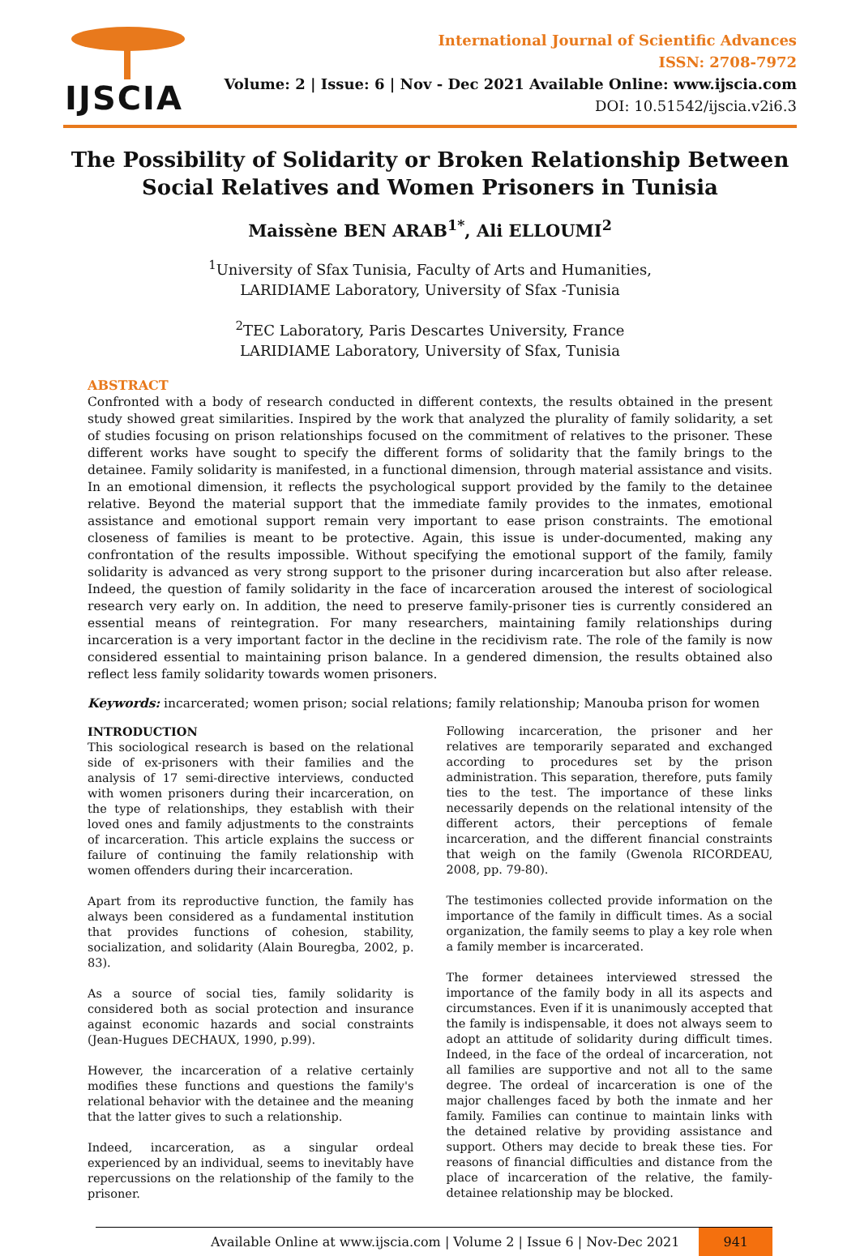IJSCIA
International Journal of Scientific Advances
ISSN: 2708-7972
Volume: 2 | Issue: 6 | Nov - Dec 2021 Available Online: www.ijscia.com
DOI: 10.51542/ijscia.v2i6.3
The Possibility of Solidarity or Broken Relationship Between Social Relatives and Women Prisoners in Tunisia
Maissène BEN ARAB<sup>1*</sup>, Ali ELLOUMI<sup>2</sup>
<sup>1</sup> University of Sfax Tunisia, Faculty of Arts and Humanities,
LARIDIAME Laboratory, University of Sfax -Tunisia
<sup>2</sup> TEC Laboratory, Paris Descartes University, France
LARIDIAME Laboratory, University of Sfax, Tunisia
ABSTRACT
Confronted with a body of research conducted in different contexts, the results obtained in the present study showed great similarities. Inspired by the work that analyzed the plurality of family solidarity, a set of studies focusing on prison relationships focused on the commitment of relatives to the prisoner. These different works have sought to specify the different forms of solidarity that the family brings to the detainee. Family solidarity is manifested, in a functional dimension, through material assistance and visits. In an emotional dimension, it reflects the psychological support provided by the family to the detainee relative. Beyond the material support that the immediate family provides to the inmates, emotional assistance and emotional support remain very important to ease prison constraints. The emotional closeness of families is meant to be protective. Again, this issue is under-documented, making any confrontation of the results impossible. Without specifying the emotional support of the family, family solidarity is advanced as very strong support to the prisoner during incarceration but also after release. Indeed, the question of family solidarity in the face of incarceration aroused the interest of sociological research very early on. In addition, the need to preserve family-prisoner ties is currently considered an essential means of reintegration. For many researchers, maintaining family relationships during incarceration is a very important factor in the decline in the recidivism rate. The role of the family is now considered essential to maintaining prison balance. In a gendered dimension, the results obtained also reflect less family solidarity towards women prisoners.
Keywords: incarcerated; women prison; social relations; family relationship; Manouba prison for women
INTRODUCTION
This sociological research is based on the relational side of ex-prisoners with their families and the analysis of 17 semi-directive interviews, conducted with women prisoners during their incarceration, on the type of relationships, they establish with their loved ones and family adjustments to the constraints of incarceration. This article explains the success or failure of continuing the family relationship with women offenders during their incarceration.
Apart from its reproductive function, the family has always been considered as a fundamental institution that provides functions of cohesion, stability, socialization, and solidarity (Alain Bouregba, 2002, p. 83).
As a source of social ties, family solidarity is considered both as social protection and insurance against economic hazards and social constraints (Jean-Hugues DECHAUX, 1990, p.99).
However, the incarceration of a relative certainly modifies these functions and questions the family's relational behavior with the detainee and the meaning that the latter gives to such a relationship.
Indeed, incarceration, as a singular ordeal experienced by an individual, seems to inevitably have repercussions on the relationship of the family to the prisoner.
Following incarceration, the prisoner and her relatives are temporarily separated and exchanged according to procedures set by the prison administration. This separation, therefore, puts family ties to the test. The importance of these links necessarily depends on the relational intensity of the different actors, their perceptions of female incarceration, and the different financial constraints that weigh on the family (Gwenola RICORDEAU, 2008, pp. 79-80).
The testimonies collected provide information on the importance of the family in difficult times. As a social organization, the family seems to play a key role when a family member is incarcerated.
The former detainees interviewed stressed the importance of the family body in all its aspects and circumstances. Even if it is unanimously accepted that the family is indispensable, it does not always seem to adopt an attitude of solidarity during difficult times. Indeed, in the face of the ordeal of incarceration, not all families are supportive and not all to the same degree. The ordeal of incarceration is one of the major challenges faced by both the inmate and her family. Families can continue to maintain links with the detained relative by providing assistance and support. Others may decide to break these ties. For reasons of financial difficulties and distance from the place of incarceration of the relative, the family-detainee relationship may be blocked.
Available Online at www.ijscia.com | Volume 2 | Issue 6 | Nov-Dec 2021 941